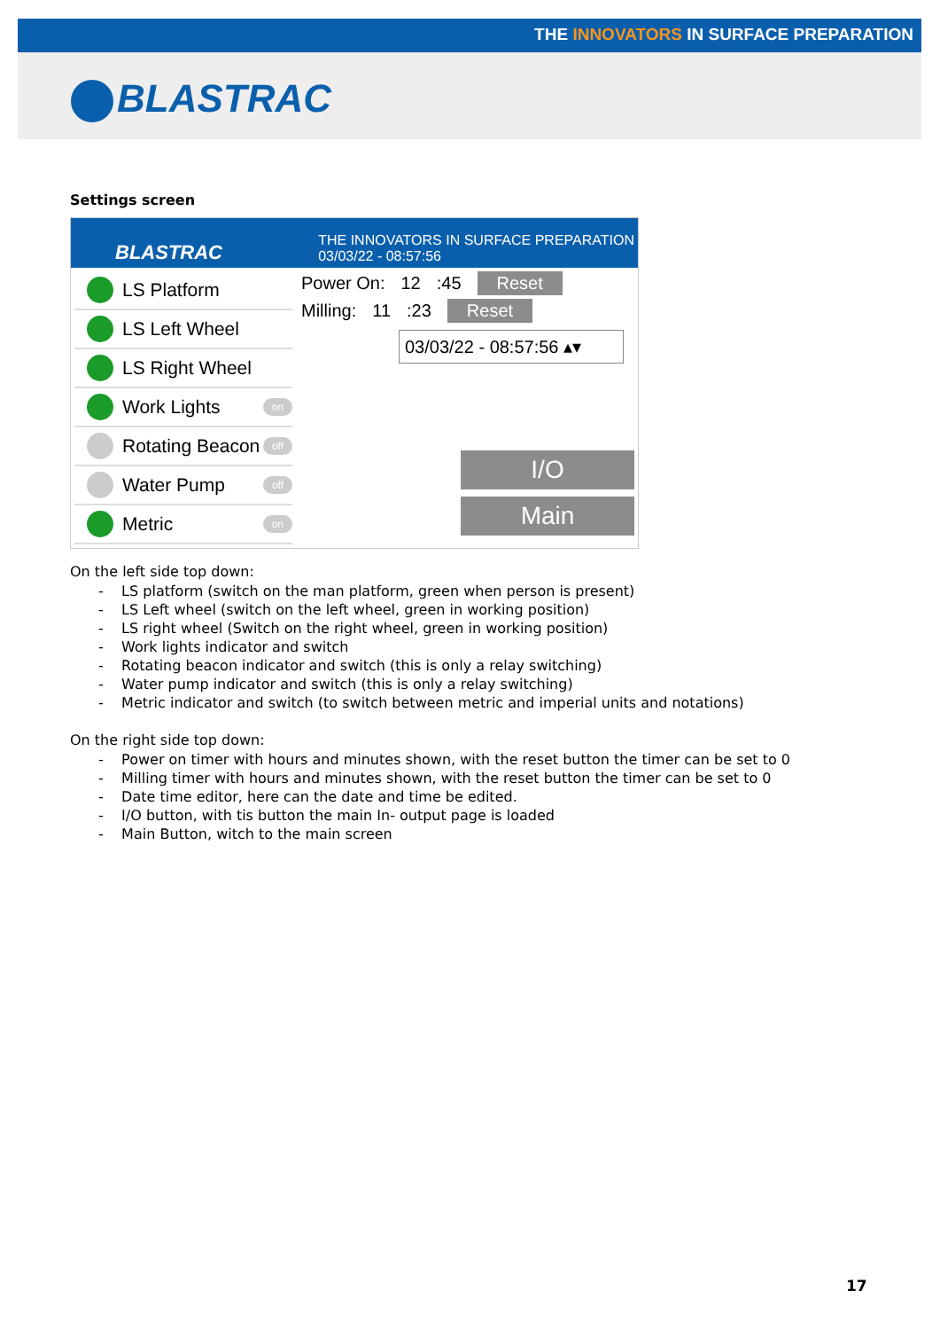THE INNOVATORS IN SURFACE PREPARATION
BLASTRAC
Settings screen
BLASTRAC THE INNOVATORS IN SURFACE PREPARATION
03/03/22 - 08:57:56
LS Platform
LS Left Wheel
LS Right Wheel
Work Lights on
Rotating Beacon off
Water Pump off
Metric on
Power On: 12:45 Reset
Milling: 11:23 Reset
03/03/22 - 08:57:56 ▴▾
I/O
Main
On the left side top down:
- LS platform (switch on the man platform, green when person is present)
- LS Left wheel (switch on the left wheel, green in working position)
- LS right wheel (Switch on the right wheel, green in working position)
- Work lights indicator and switch
- Rotating beacon indicator and switch (this is only a relay switching)
- Water pump indicator and switch (this is only a relay switching)
- Metric indicator and switch (to switch between metric and imperial units and notations)
On the right side top down:
- Power on timer with hours and minutes shown, with the reset button the timer can be set to 0
- Milling timer with hours and minutes shown, with the reset button the timer can be set to 0
- Date time editor, here can the date and time be edited.
- I/O button, with tis button the main In- output page is loaded
- Main Button, witch to the main screen
17